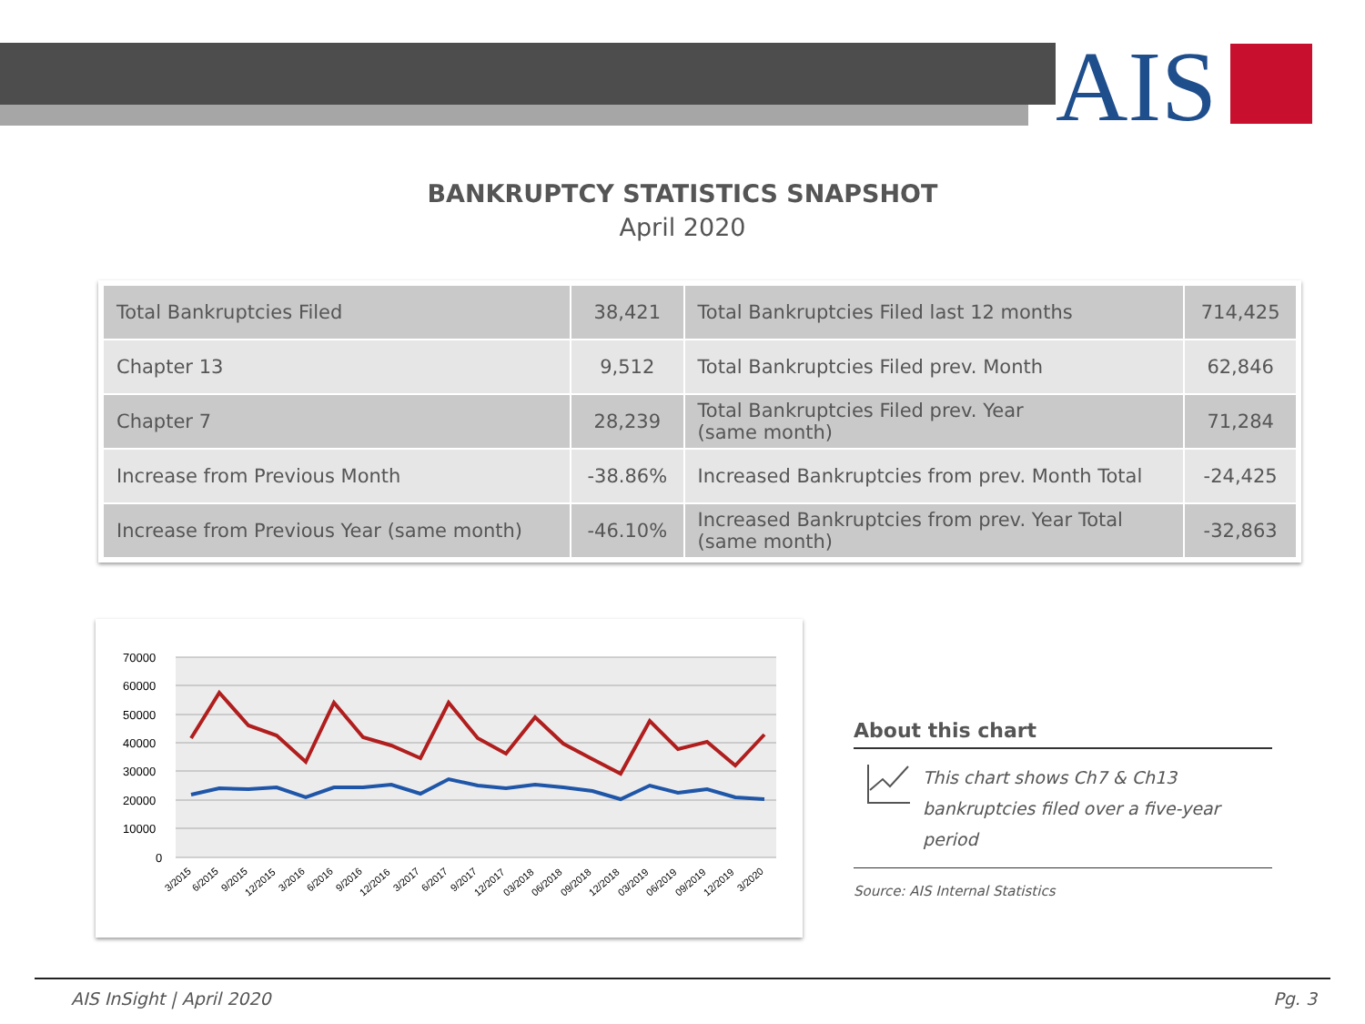AIS
BANKRUPTCY STATISTICS SNAPSHOT
April 2020
| Total Bankruptcies Filed | 38,421 | Total Bankruptcies Filed last 12 months | 714,425 |
| Chapter 13 | 9,512 | Total Bankruptcies Filed prev. Month | 62,846 |
| Chapter 7 | 28,239 | Total Bankruptcies Filed prev. Year (same month) | 71,284 |
| Increase from Previous Month | -38.86% | Increased Bankruptcies from prev. Month Total | -24,425 |
| Increase from Previous Year (same month) | -46.10% | Increased Bankruptcies from prev. Year Total (same month) | -32,863 |
70000
60000
50000
40000
30000
20000
10000
0
3/2015
6/2015
9/2015
12/2015
3/2016
6/2016
9/2016
12/2016
3/2017
6/2017
9/2017
12/2017
03/2018
06/2018
09/2018
12/2018
03/2019
06/2019
09/2019
12/2019
3/2020
About this chart
This chart shows Ch7 & Ch13 bankruptcies filed over a five-year period
Source: AIS Internal Statistics
AIS InSight | April 2020 Pg. 3